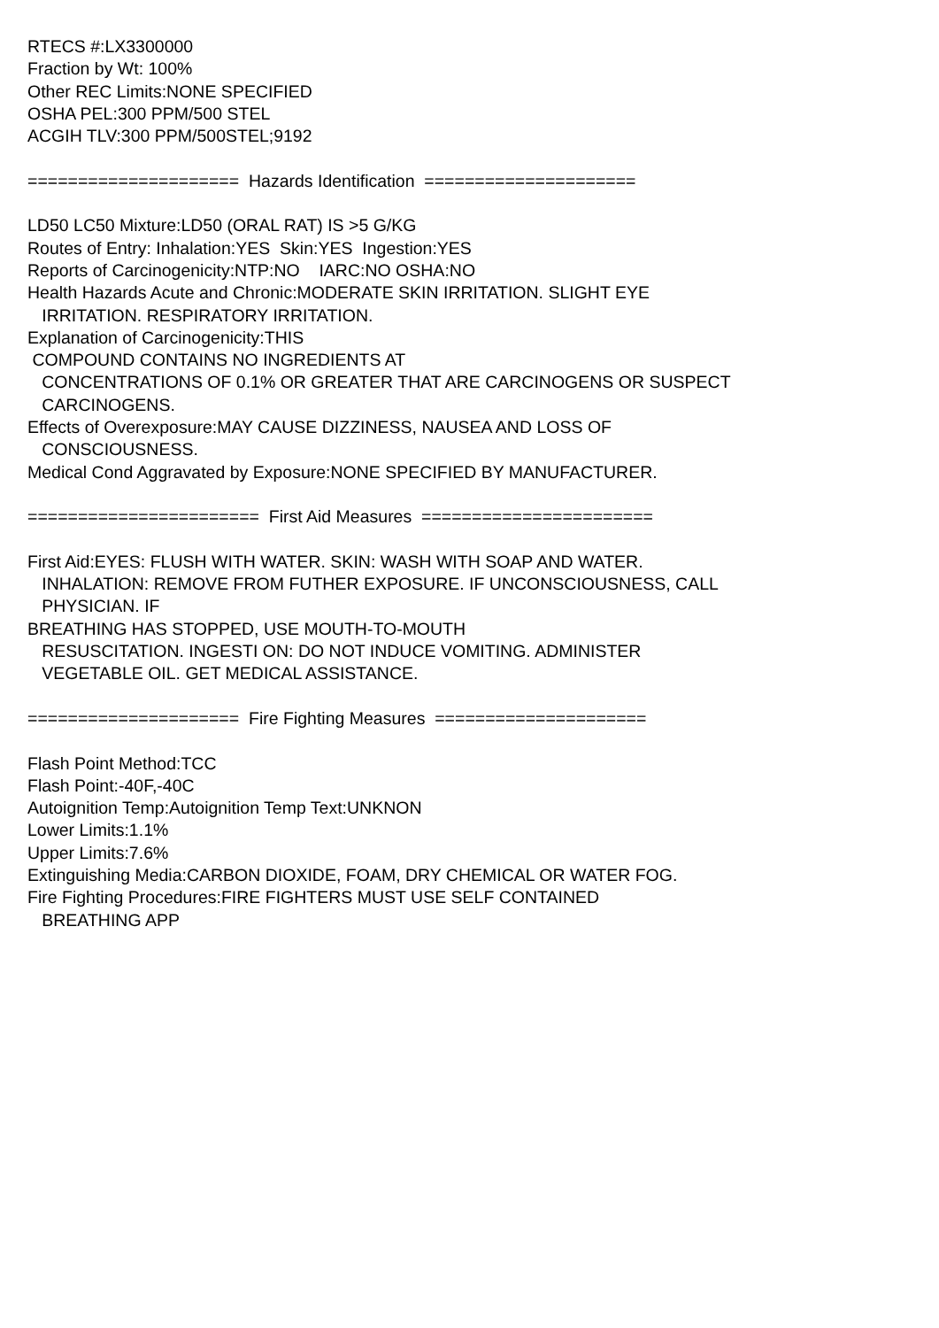RTECS #:LX3300000 Fraction by Wt: 100% Other REC Limits:NONE SPECIFIED OSHA PEL:300 PPM/500 STEL ACGIH TLV:300 PPM/500STEL;9192 ===================== Hazards Identification ===================== LD50 LC50 Mixture:LD50 (ORAL RAT) IS >5 G/KG Routes of Entry: Inhalation:YES Skin:YES Ingestion:YES Reports of Carcinogenicity:NTP:NO IARC:NO OSHA:NO Health Hazards Acute and Chronic:MODERATE SKIN IRRITATION. SLIGHT EYE IRRITATION. RESPIRATORY IRRITATION. Explanation of Carcinogenicity:THIS COMPOUND CONTAINS NO INGREDIENTS AT CONCENTRATIONS OF 0.1% OR GREATER THAT ARE CARCINOGENS OR SUSPECT CARCINOGENS. Effects of Overexposure:MAY CAUSE DIZZINESS, NAUSEA AND LOSS OF CONSCIOUSNESS. Medical Cond Aggravated by Exposure:NONE SPECIFIED BY MANUFACTURER. ======================= First Aid Measures ======================= First Aid:EYES: FLUSH WITH WATER. SKIN: WASH WITH SOAP AND WATER. INHALATION: REMOVE FROM FUTHER EXPOSURE. IF UNCONSCIOUSNESS, CALL PHYSICIAN. IF BREATHING HAS STOPPED, USE MOUTH-TO-MOUTH RESUSCITATION. INGESTI ON: DO NOT INDUCE VOMITING. ADMINISTER VEGETABLE OIL. GET MEDICAL ASSISTANCE. ===================== Fire Fighting Measures ===================== Flash Point Method:TCC Flash Point:-40F,-40C Autoignition Temp:Autoignition Temp Text:UNKNON Lower Limits:1.1% Upper Limits:7.6% Extinguishing Media:CARBON DIOXIDE, FOAM, DRY CHEMICAL OR WATER FOG. Fire Fighting Procedures:FIRE FIGHTERS MUST USE SELF CONTAINED BREATHING APP